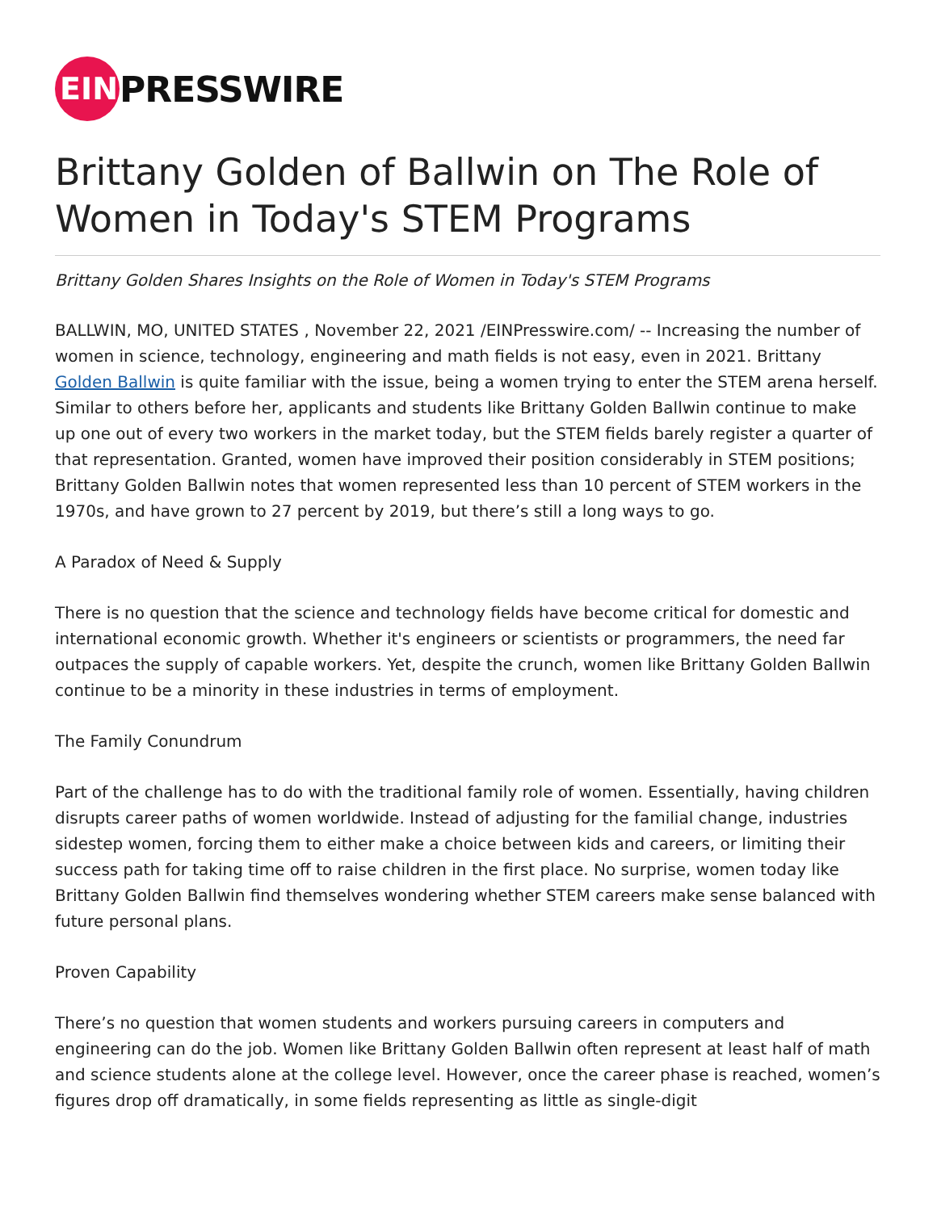EIN
PRESSWIRE
Brittany Golden of Ballwin on The Role of Women in Today's STEM Programs
Brittany Golden Shares Insights on the Role of Women in Today's STEM Programs
BALLWIN, MO, UNITED STATES , November 22, 2021 /EINPresswire.com/ -- Increasing the number of women in science, technology, engineering and math fields is not easy, even in 2021. Brittany Golden Ballwin is quite familiar with the issue, being a women trying to enter the STEM arena herself. Similar to others before her, applicants and students like Brittany Golden Ballwin continue to make up one out of every two workers in the market today, but the STEM fields barely register a quarter of that representation. Granted, women have improved their position considerably in STEM positions; Brittany Golden Ballwin notes that women represented less than 10 percent of STEM workers in the 1970s, and have grown to 27 percent by 2019, but there’s still a long ways to go.
A Paradox of Need & Supply
There is no question that the science and technology fields have become critical for domestic and international economic growth. Whether it's engineers or scientists or programmers, the need far outpaces the supply of capable workers. Yet, despite the crunch, women like Brittany Golden Ballwin continue to be a minority in these industries in terms of employment.
The Family Conundrum
Part of the challenge has to do with the traditional family role of women. Essentially, having children disrupts career paths of women worldwide. Instead of adjusting for the familial change, industries sidestep women, forcing them to either make a choice between kids and careers, or limiting their success path for taking time off to raise children in the first place. No surprise, women today like Brittany Golden Ballwin find themselves wondering whether STEM careers make sense balanced with future personal plans.
Proven Capability
There’s no question that women students and workers pursuing careers in computers and engineering can do the job. Women like Brittany Golden Ballwin often represent at least half of math and science students alone at the college level. However, once the career phase is reached, women’s figures drop off dramatically, in some fields representing as little as single-digit